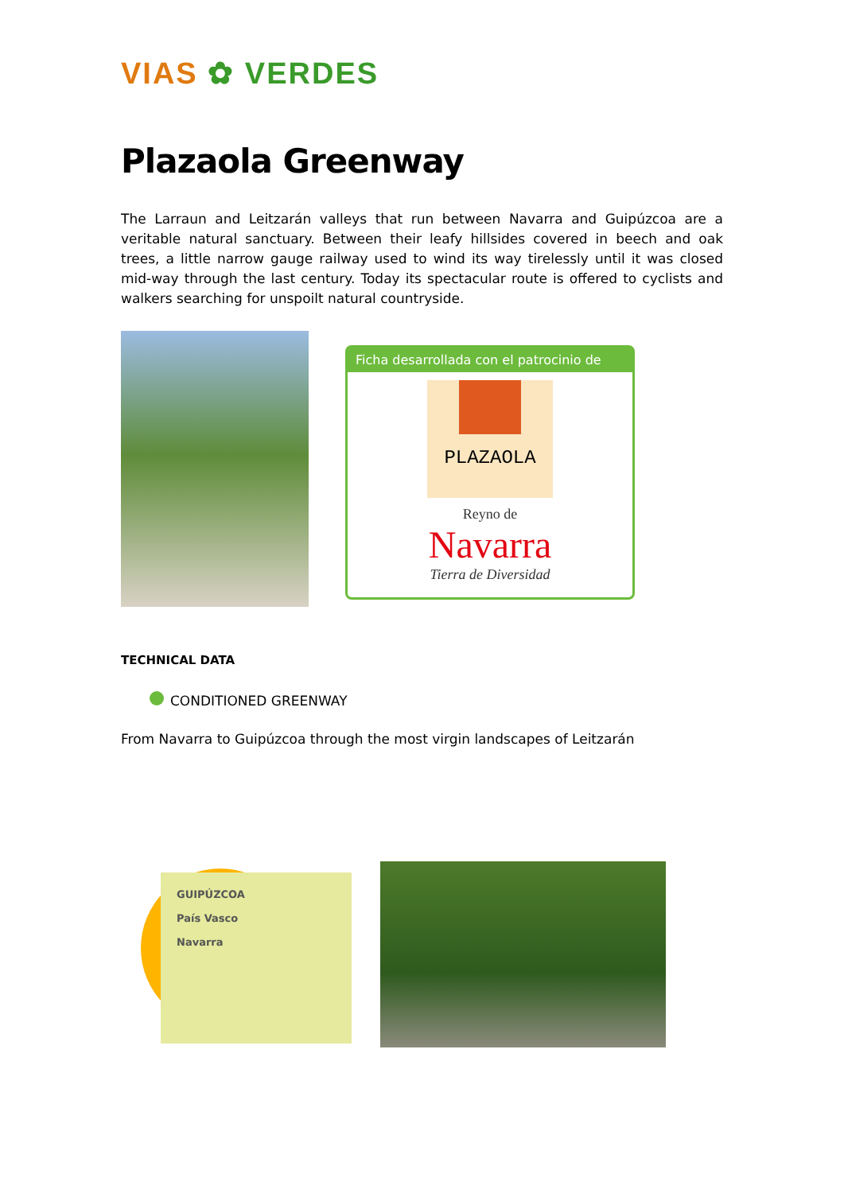VIAS ✿ VERDES
Plazaola Greenway
The Larraun and Leitzarán valleys that run between Navarra and Guipúzcoa are a veritable natural sanctuary. Between their leafy hillsides covered in beech and oak trees, a little narrow gauge railway used to wind its way tirelessly until it was closed mid-way through the last century. Today its spectacular route is offered to cyclists and walkers searching for unspoilt natural countryside.
Ficha desarrollada con el patrocinio de
PLAZAOLA
Reyno de
Navarra
Tierra de Diversidad
TECHNICAL DATA
CONDITIONED GREENWAY
From Navarra to Guipúzcoa through the most virgin landscapes of Leitzarán
GUIPÚZCOA
País Vasco
Navarra